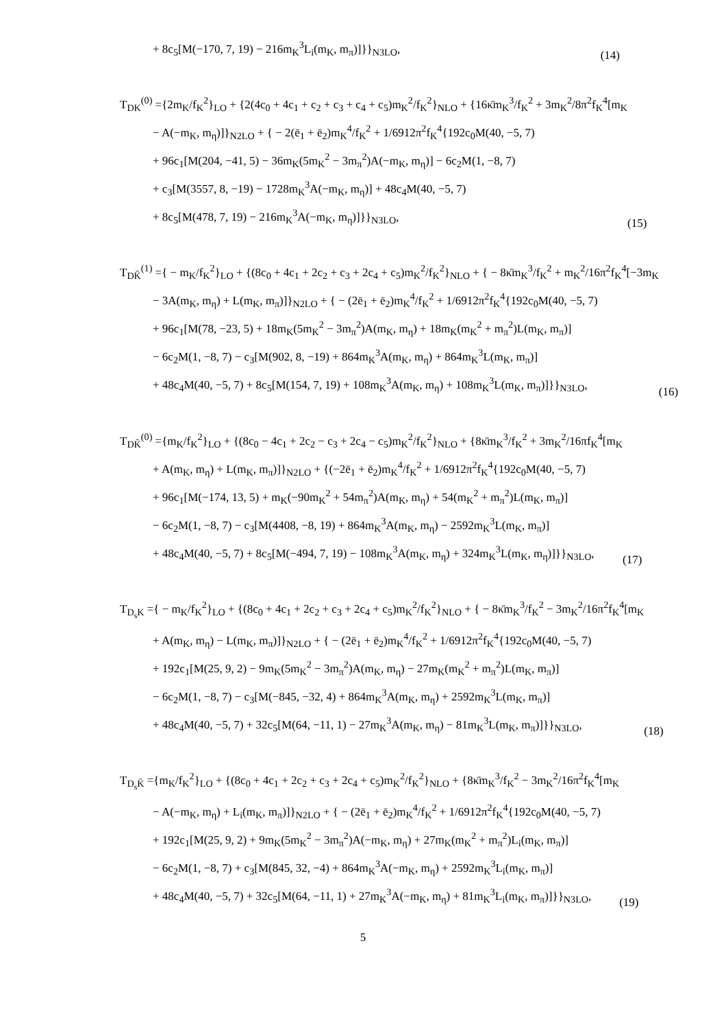+ 8c<sub>5</sub>[M(−170, 7, 19) − 216m<sub>K</sub><sup>3</sup>L<sub>i</sub>(m<sub>K</sub>, m<sub>π</sub>)]}}<sub>N3LO</sub>,
(14)
T<sub>DK</sub><sup>(0)</sup> ={2m<sub>K</sub>/f<sub>K</sub><sup>2</sup>}<sub>LO</sub> + {2(4c<sub>0</sub> + 4c<sub>1</sub> + c<sub>2</sub> + c<sub>3</sub> + c<sub>4</sub> + c<sub>5</sub>)m<sub>K</sub><sup>2</sup>/f<sub>K</sub><sup>2</sup>}<sub>NLO</sub> + {16κ̄m<sub>K</sub><sup>3</sup>/f<sub>K</sub><sup>2</sup> + 3m<sub>K</sub><sup>2</sup>/8π<sup>2</sup>f<sub>K</sub><sup>4</sup>[m<sub>K</sub>
− A(−m<sub>K</sub>, m<sub>η</sub>)]}<sub>N2LO</sub> + { − 2(ē<sub>1</sub> + ē<sub>2</sub>)m<sub>K</sub><sup>4</sup>/f<sub>K</sub><sup>2</sup> + 1/6912π<sup>2</sup>f<sub>K</sub><sup>4</sup>{192c<sub>0</sub>M(40, −5, 7)
+ 96c<sub>1</sub>[M(204, −41, 5) − 36m<sub>K</sub>(5m<sub>K</sub><sup>2</sup> − 3m<sub>π</sub><sup>2</sup>)A(−m<sub>K</sub>, m<sub>η</sub>)] − 6c<sub>2</sub>M(1, −8, 7)
+ c<sub>3</sub>[M(3557, 8, −19) − 1728m<sub>K</sub><sup>3</sup>A(−m<sub>K</sub>, m<sub>η</sub>)] + 48c<sub>4</sub>M(40, −5, 7)
+ 8c<sub>5</sub>[M(478, 7, 19) − 216m<sub>K</sub><sup>3</sup>A(−m<sub>K</sub>, m<sub>η</sub>)]}}<sub>N3LO</sub>,
(15)
T<sub>DK̄</sub><sup>(1)</sup> ={ − m<sub>K</sub>/f<sub>K</sub><sup>2</sup>}<sub>LO</sub> + {(8c<sub>0</sub> + 4c<sub>1</sub> + 2c<sub>2</sub> + c<sub>3</sub> + 2c<sub>4</sub> + c<sub>5</sub>)m<sub>K</sub><sup>2</sup>/f<sub>K</sub><sup>2</sup>}<sub>NLO</sub> + { − 8κ̄m<sub>K</sub><sup>3</sup>/f<sub>K</sub><sup>2</sup> + m<sub>K</sub><sup>2</sup>/16π<sup>2</sup>f<sub>K</sub><sup>4</sup>[−3m<sub>K</sub>
− 3A(m<sub>K</sub>, m<sub>η</sub>) + L(m<sub>K</sub>, m<sub>π</sub>)]}<sub>N2LO</sub> + { − (2ē<sub>1</sub> + ē<sub>2</sub>)m<sub>K</sub><sup>4</sup>/f<sub>K</sub><sup>2</sup> + 1/6912π<sup>2</sup>f<sub>K</sub><sup>4</sup>{192c<sub>0</sub>M(40, −5, 7)
+ 96c<sub>1</sub>[M(78, −23, 5) + 18m<sub>K</sub>(5m<sub>K</sub><sup>2</sup> − 3m<sub>π</sub><sup>2</sup>)A(m<sub>K</sub>, m<sub>η</sub>) + 18m<sub>K</sub>(m<sub>K</sub><sup>2</sup> + m<sub>π</sub><sup>2</sup>)L(m<sub>K</sub>, m<sub>π</sub>)]
− 6c<sub>2</sub>M(1, −8, 7) − c<sub>3</sub>[M(902, 8, −19) + 864m<sub>K</sub><sup>3</sup>A(m<sub>K</sub>, m<sub>η</sub>) + 864m<sub>K</sub><sup>3</sup>L(m<sub>K</sub>, m<sub>π</sub>)]
+ 48c<sub>4</sub>M(40, −5, 7) + 8c<sub>5</sub>[M(154, 7, 19) + 108m<sub>K</sub><sup>3</sup>A(m<sub>K</sub>, m<sub>η</sub>) + 108m<sub>K</sub><sup>3</sup>L(m<sub>K</sub>, m<sub>π</sub>)]}}<sub>N3LO</sub>,
(16)
T<sub>DK̄</sub><sup>(0)</sup> ={m<sub>K</sub>/f<sub>K</sub><sup>2</sup>}<sub>LO</sub> + {(8c<sub>0</sub> − 4c<sub>1</sub> + 2c<sub>2</sub> − c<sub>3</sub> + 2c<sub>4</sub> − c<sub>5</sub>)m<sub>K</sub><sup>2</sup>/f<sub>K</sub><sup>2</sup>}<sub>NLO</sub> + {8κ̄m<sub>K</sub><sup>3</sup>/f<sub>K</sub><sup>2</sup> + 3m<sub>K</sub><sup>2</sup>/16πf<sub>K</sub><sup>4</sup>[m<sub>K</sub>
+ A(m<sub>K</sub>, m<sub>η</sub>) + L(m<sub>K</sub>, m<sub>π</sub>)]}<sub>N2LO</sub> + {(−2ē<sub>1</sub> + ē<sub>2</sub>)m<sub>K</sub><sup>4</sup>/f<sub>K</sub><sup>2</sup> + 1/6912π<sup>2</sup>f<sub>K</sub><sup>4</sup>{192c<sub>0</sub>M(40, −5, 7)
+ 96c<sub>1</sub>[M(−174, 13, 5) + m<sub>K</sub>(−90m<sub>K</sub><sup>2</sup> + 54m<sub>π</sub><sup>2</sup>)A(m<sub>K</sub>, m<sub>η</sub>) + 54(m<sub>K</sub><sup>2</sup> + m<sub>π</sub><sup>2</sup>)L(m<sub>K</sub>, m<sub>π</sub>)]
− 6c<sub>2</sub>M(1, −8, 7) − c<sub>3</sub>[M(4408, −8, 19) + 864m<sub>K</sub><sup>3</sup>A(m<sub>K</sub>, m<sub>η</sub>) − 2592m<sub>K</sub><sup>3</sup>L(m<sub>K</sub>, m<sub>π</sub>)]
+ 48c<sub>4</sub>M(40, −5, 7) + 8c<sub>5</sub>[M(−494, 7, 19) − 108m<sub>K</sub><sup>3</sup>A(m<sub>K</sub>, m<sub>η</sub>) + 324m<sub>K</sub><sup>3</sup>L(m<sub>K</sub>, m<sub>η</sub>)]}}<sub>N3LO</sub>,
(17)
T<sub>D<sub>s</sub>K</sub> ={ − m<sub>K</sub>/f<sub>K</sub><sup>2</sup>}<sub>LO</sub> + {(8c<sub>0</sub> + 4c<sub>1</sub> + 2c<sub>2</sub> + c<sub>3</sub> + 2c<sub>4</sub> + c<sub>5</sub>)m<sub>K</sub><sup>2</sup>/f<sub>K</sub><sup>2</sup>}<sub>NLO</sub> + { − 8κ̄m<sub>K</sub><sup>3</sup>/f<sub>K</sub><sup>2</sup> − 3m<sub>K</sub><sup>2</sup>/16π<sup>2</sup>f<sub>K</sub><sup>4</sup>[m<sub>K</sub>
+ A(m<sub>K</sub>, m<sub>η</sub>) − L(m<sub>K</sub>, m<sub>π</sub>)]}<sub>N2LO</sub> + { − (2ē<sub>1</sub> + ē<sub>2</sub>)m<sub>K</sub><sup>4</sup>/f<sub>K</sub><sup>2</sup> + 1/6912π<sup>2</sup>f<sub>K</sub><sup>4</sup>{192c<sub>0</sub>M(40, −5, 7)
+ 192c<sub>1</sub>[M(25, 9, 2) − 9m<sub>K</sub>(5m<sub>K</sub><sup>2</sup> − 3m<sub>π</sub><sup>2</sup>)A(m<sub>K</sub>, m<sub>η</sub>) − 27m<sub>K</sub>(m<sub>K</sub><sup>2</sup> + m<sub>π</sub><sup>2</sup>)L(m<sub>K</sub>, m<sub>π</sub>)]
− 6c<sub>2</sub>M(1, −8, 7) − c<sub>3</sub>[M(−845, −32, 4) + 864m<sub>K</sub><sup>3</sup>A(m<sub>K</sub>, m<sub>η</sub>) + 2592m<sub>K</sub><sup>3</sup>L(m<sub>K</sub>, m<sub>π</sub>)]
+ 48c<sub>4</sub>M(40, −5, 7) + 32c<sub>5</sub>[M(64, −11, 1) − 27m<sub>K</sub><sup>3</sup>A(m<sub>K</sub>, m<sub>η</sub>) − 81m<sub>K</sub><sup>3</sup>L(m<sub>K</sub>, m<sub>π</sub>)]}}<sub>N3LO</sub>,
(18)
T<sub>D<sub>s</sub>K̄</sub> ={m<sub>K</sub>/f<sub>K</sub><sup>2</sup>}<sub>LO</sub> + {(8c<sub>0</sub> + 4c<sub>1</sub> + 2c<sub>2</sub> + c<sub>3</sub> + 2c<sub>4</sub> + c<sub>5</sub>)m<sub>K</sub><sup>2</sup>/f<sub>K</sub><sup>2</sup>}<sub>NLO</sub> + {8κ̄m<sub>K</sub><sup>3</sup>/f<sub>K</sub><sup>2</sup> − 3m<sub>K</sub><sup>2</sup>/16π<sup>2</sup>f<sub>K</sub><sup>4</sup>[m<sub>K</sub>
− A(−m<sub>K</sub>, m<sub>η</sub>) + L<sub>i</sub>(m<sub>K</sub>, m<sub>π</sub>)]}<sub>N2LO</sub> + { − (2ē<sub>1</sub> + ē<sub>2</sub>)m<sub>K</sub><sup>4</sup>/f<sub>K</sub><sup>2</sup> + 1/6912π<sup>2</sup>f<sub>K</sub><sup>4</sup>{192c<sub>0</sub>M(40, −5, 7)
+ 192c<sub>1</sub>[M(25, 9, 2) + 9m<sub>K</sub>(5m<sub>K</sub><sup>2</sup> − 3m<sub>π</sub><sup>2</sup>)A(−m<sub>K</sub>, m<sub>η</sub>) + 27m<sub>K</sub>(m<sub>K</sub><sup>2</sup> + m<sub>π</sub><sup>2</sup>)L<sub>i</sub>(m<sub>K</sub>, m<sub>π</sub>)]
− 6c<sub>2</sub>M(1, −8, 7) + c<sub>3</sub>[M(845, 32, −4) + 864m<sub>K</sub><sup>3</sup>A(−m<sub>K</sub>, m<sub>η</sub>) + 2592m<sub>K</sub><sup>3</sup>L<sub>i</sub>(m<sub>K</sub>, m<sub>π</sub>)]
+ 48c<sub>4</sub>M(40, −5, 7) + 32c<sub>5</sub>[M(64, −11, 1) + 27m<sub>K</sub><sup>3</sup>A(−m<sub>K</sub>, m<sub>η</sub>) + 81m<sub>K</sub><sup>3</sup>L<sub>i</sub>(m<sub>K</sub>, m<sub>π</sub>)]}}<sub>N3LO</sub>,
(19)
5